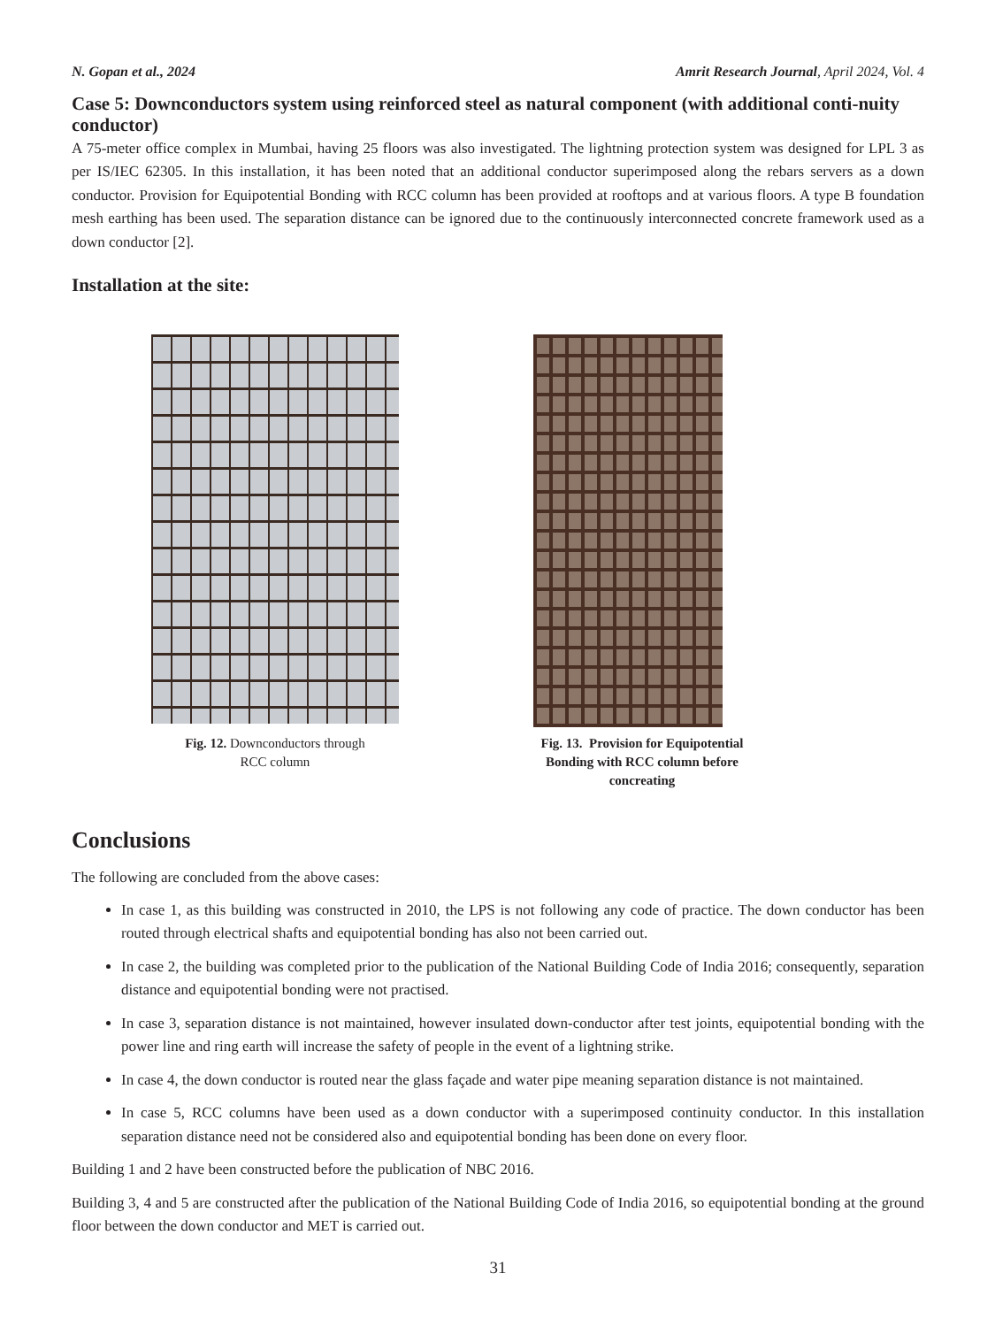N. Gopan et al., 2024 Amrit Research Journal, April 2024, Vol. 4
Case 5: Downconductors system using reinforced steel as natural component (with additional conti-nuity conductor)
A 75-meter office complex in Mumbai, having 25 floors was also investigated. The lightning protection system was designed for LPL 3 as per IS/IEC 62305. In this installation, it has been noted that an additional conductor superimposed along the rebars servers as a down conductor. Provision for Equipotential Bonding with RCC column has been provided at rooftops and at various floors. A type B foundation mesh earthing has been used. The separation distance can be ignored due to the continuously interconnected concrete framework used as a down conductor [2].
Installation at the site:
Fig. 12. Downconductors through
RCC column
Fig. 13. Provision for Equipotential Bonding with RCC column before concreating
Conclusions
The following are concluded from the above cases:
In case 1, as this building was constructed in 2010, the LPS is not following any code of practice. The down conductor has been routed through electrical shafts and equipotential bonding has also not been carried out.
In case 2, the building was completed prior to the publication of the National Building Code of India 2016; consequently, separation distance and equipotential bonding were not practised.
In case 3, separation distance is not maintained, however insulated down-conductor after test joints, equipotential bonding with the power line and ring earth will increase the safety of people in the event of a lightning strike.
In case 4, the down conductor is routed near the glass façade and water pipe meaning separation distance is not maintained.
In case 5, RCC columns have been used as a down conductor with a superimposed continuity conductor. In this installation separation distance need not be considered also and equipotential bonding has been done on every floor.
Building 1 and 2 have been constructed before the publication of NBC 2016.
Building 3, 4 and 5 are constructed after the publication of the National Building Code of India 2016, so equipotential bonding at the ground floor between the down conductor and MET is carried out.
31